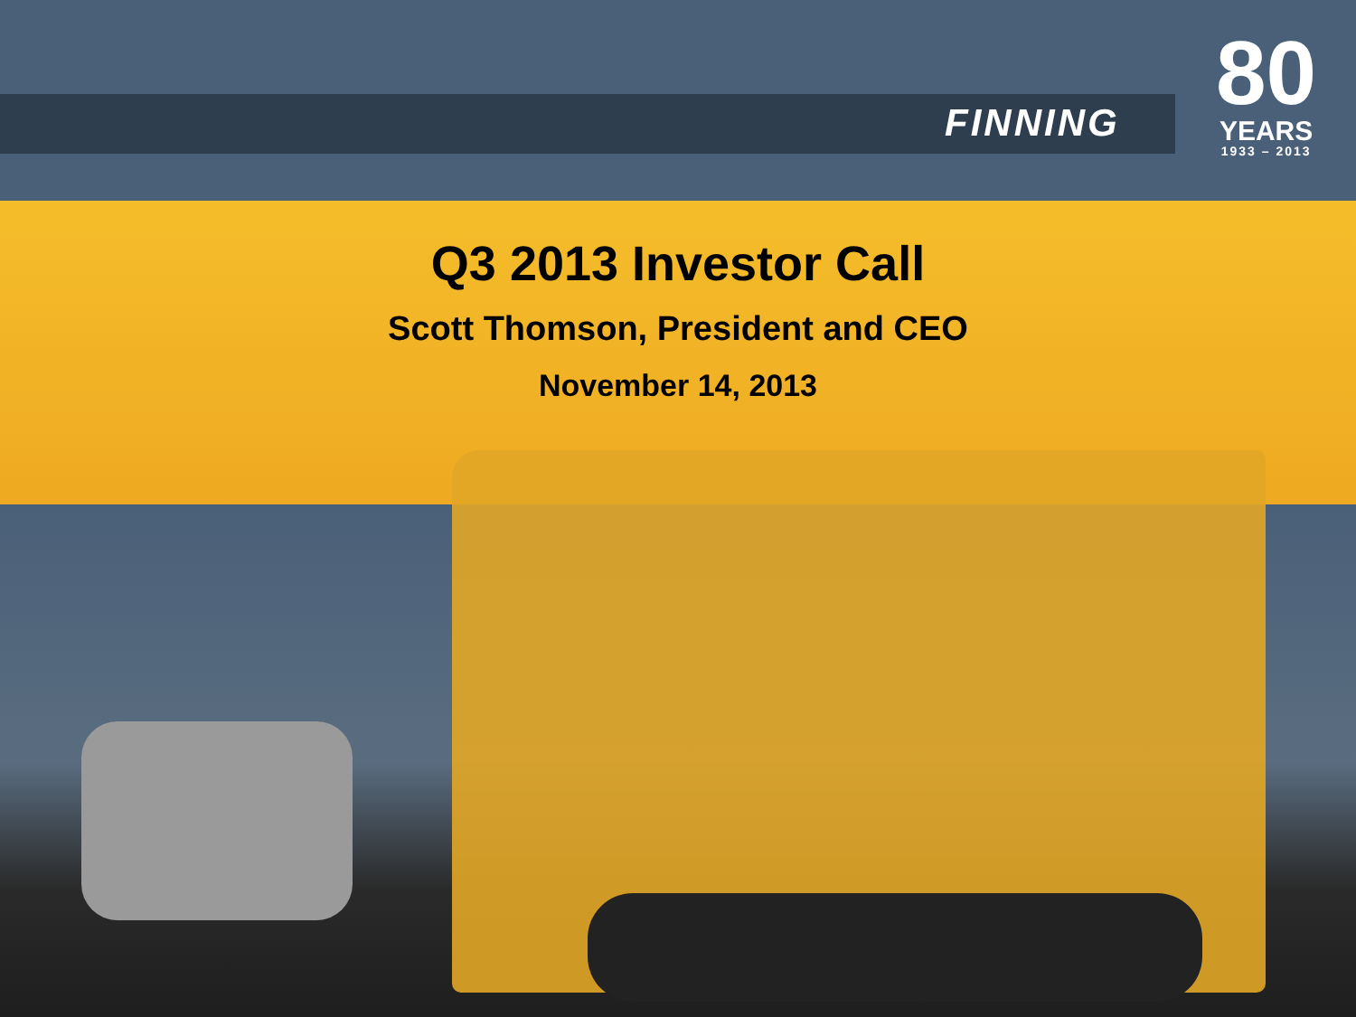FINNING
80
YEARS
1933 – 2013
Q3 2013 Investor Call
Scott Thomson, President and CEO
November 14, 2013